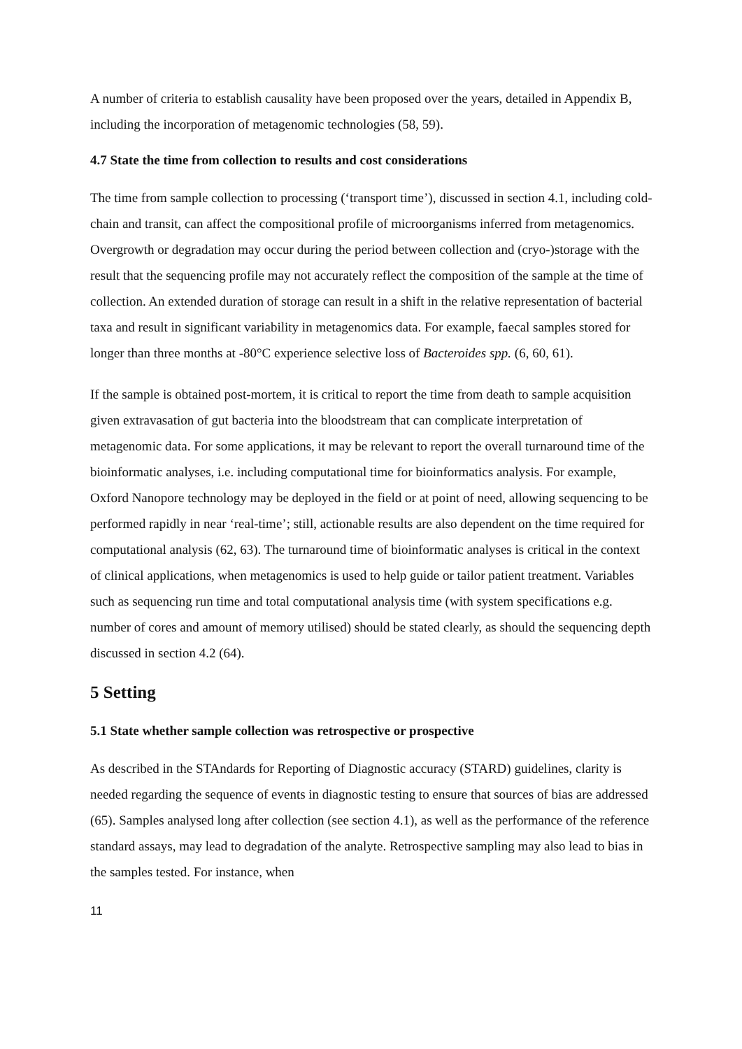A number of criteria to establish causality have been proposed over the years, detailed in Appendix B, including the incorporation of metagenomic technologies (58, 59).
4.7 State the time from collection to results and cost considerations
The time from sample collection to processing (‘transport time’), discussed in section 4.1, including cold-chain and transit, can affect the compositional profile of microorganisms inferred from metagenomics. Overgrowth or degradation may occur during the period between collection and (cryo-)storage with the result that the sequencing profile may not accurately reflect the composition of the sample at the time of collection. An extended duration of storage can result in a shift in the relative representation of bacterial taxa and result in significant variability in metagenomics data. For example, faecal samples stored for longer than three months at -80°C experience selective loss of Bacteroides spp. (6, 60, 61).
If the sample is obtained post-mortem, it is critical to report the time from death to sample acquisition given extravasation of gut bacteria into the bloodstream that can complicate interpretation of metagenomic data. For some applications, it may be relevant to report the overall turnaround time of the bioinformatic analyses, i.e. including computational time for bioinformatics analysis. For example, Oxford Nanopore technology may be deployed in the field or at point of need, allowing sequencing to be performed rapidly in near ‘real-time’; still, actionable results are also dependent on the time required for computational analysis (62, 63). The turnaround time of bioinformatic analyses is critical in the context of clinical applications, when metagenomics is used to help guide or tailor patient treatment. Variables such as sequencing run time and total computational analysis time (with system specifications e.g. number of cores and amount of memory utilised) should be stated clearly, as should the sequencing depth discussed in section 4.2 (64).
5 Setting
5.1 State whether sample collection was retrospective or prospective
As described in the STAndards for Reporting of Diagnostic accuracy (STARD) guidelines, clarity is needed regarding the sequence of events in diagnostic testing to ensure that sources of bias are addressed (65). Samples analysed long after collection (see section 4.1), as well as the performance of the reference standard assays, may lead to degradation of the analyte. Retrospective sampling may also lead to bias in the samples tested. For instance, when
11